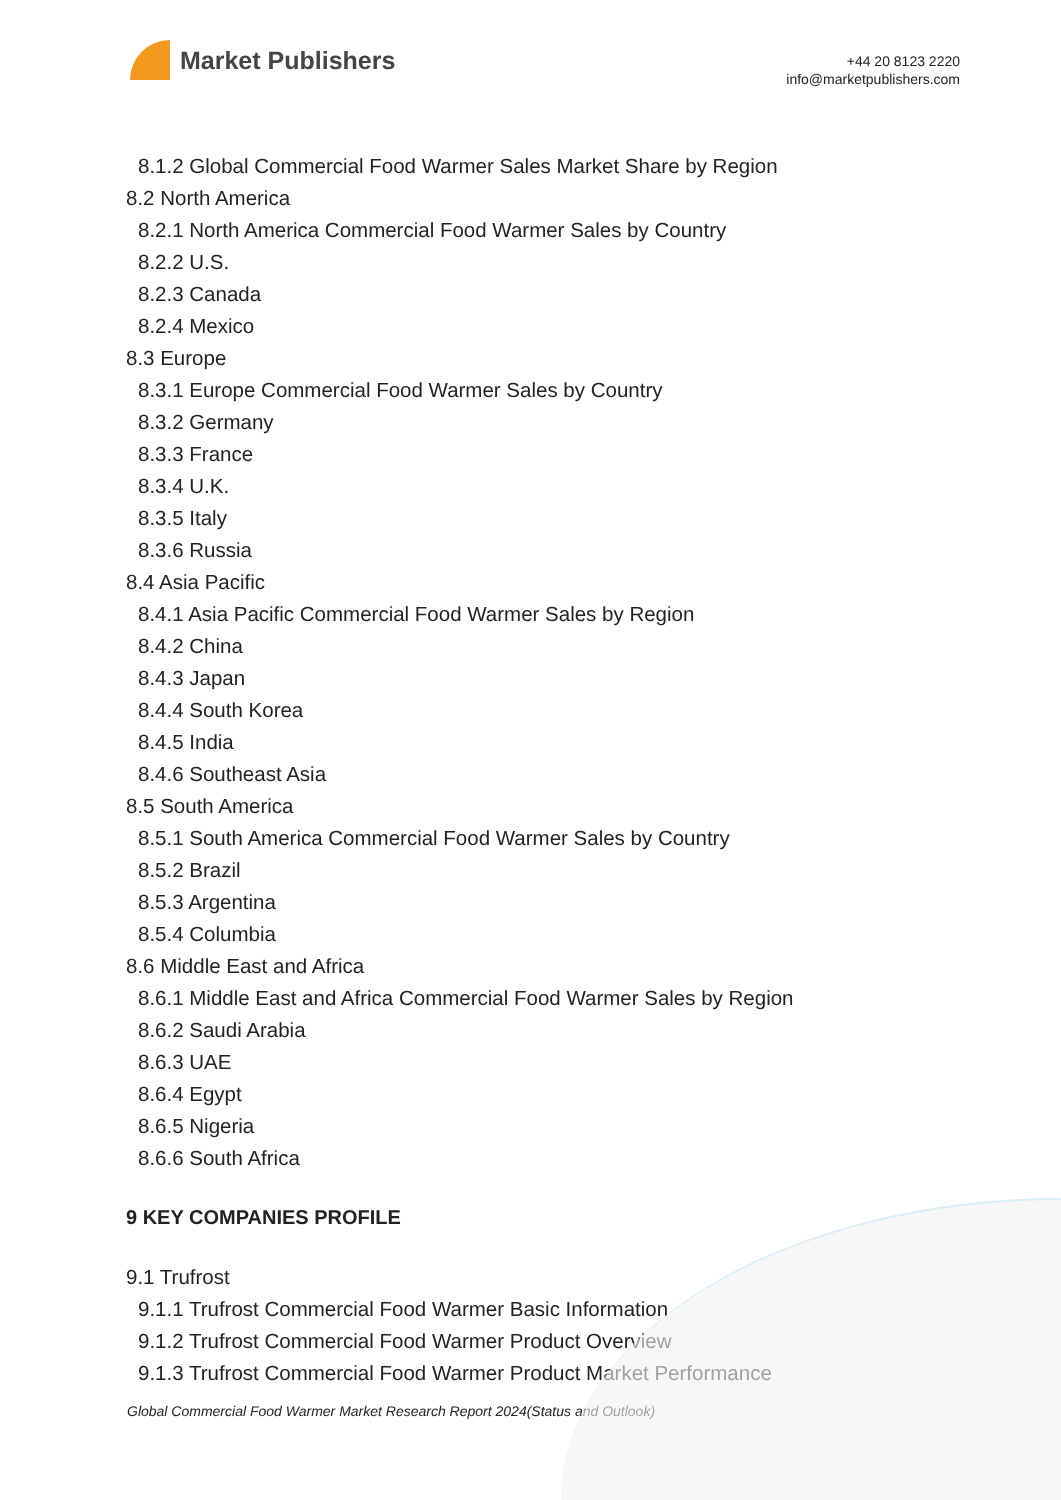Market Publishers
+44 20 8123 2220
info@marketpublishers.com
8.1.2 Global Commercial Food Warmer Sales Market Share by Region
8.2 North America
8.2.1 North America Commercial Food Warmer Sales by Country
8.2.2 U.S.
8.2.3 Canada
8.2.4 Mexico
8.3 Europe
8.3.1 Europe Commercial Food Warmer Sales by Country
8.3.2 Germany
8.3.3 France
8.3.4 U.K.
8.3.5 Italy
8.3.6 Russia
8.4 Asia Pacific
8.4.1 Asia Pacific Commercial Food Warmer Sales by Region
8.4.2 China
8.4.3 Japan
8.4.4 South Korea
8.4.5 India
8.4.6 Southeast Asia
8.5 South America
8.5.1 South America Commercial Food Warmer Sales by Country
8.5.2 Brazil
8.5.3 Argentina
8.5.4 Columbia
8.6 Middle East and Africa
8.6.1 Middle East and Africa Commercial Food Warmer Sales by Region
8.6.2 Saudi Arabia
8.6.3 UAE
8.6.4 Egypt
8.6.5 Nigeria
8.6.6 South Africa
9 KEY COMPANIES PROFILE
9.1 Trufrost
9.1.1 Trufrost Commercial Food Warmer Basic Information
9.1.2 Trufrost Commercial Food Warmer Product Overview
9.1.3 Trufrost Commercial Food Warmer Product Market Performance
Global Commercial Food Warmer Market Research Report 2024(Status and Outlook)